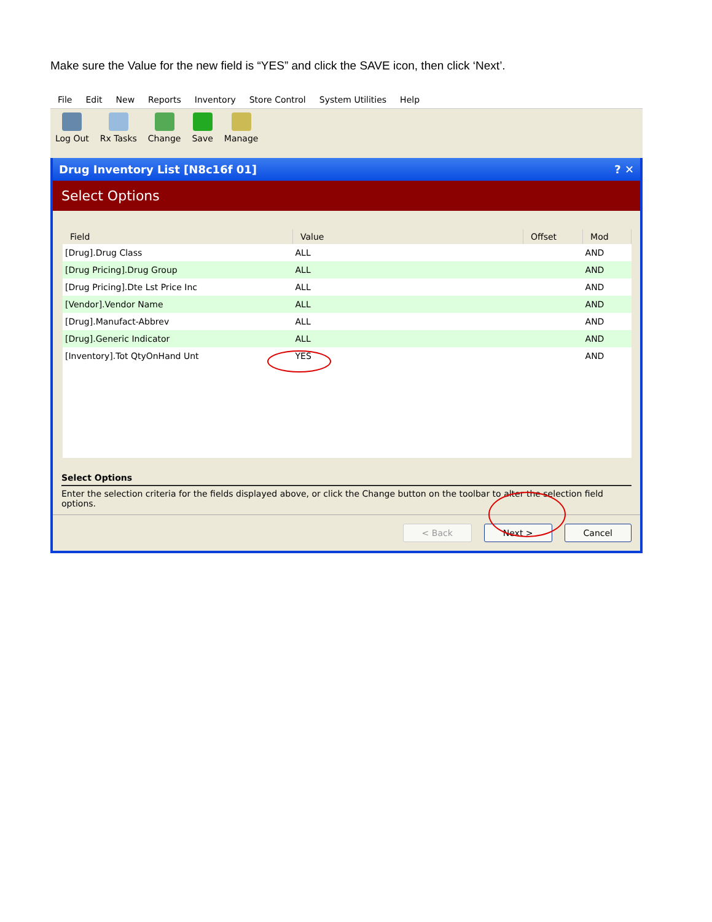Make sure the Value for the new field is “YES” and click the SAVE icon, then click ‘Next’.
File Edit New Reports Inventory Store Control System Utilities Help
Log Out Rx Tasks Change Save Manage
Drug Inventory List [N8c16f 01]? ✕
Select Options
| Field | Value | Offset | Mod |
| --- | --- | --- | --- |
| [Drug].Drug Class | ALL | | AND |
| [Drug Pricing].Drug Group | ALL | | AND |
| [Drug Pricing].Dte Lst Price Inc | ALL | | AND |
| [Vendor].Vendor Name | ALL | | AND |
| [Drug].Manufact-Abbrev | ALL | | AND |
| [Drug].Generic Indicator | ALL | | AND |
| [Inventory].Tot QtyOnHand Unt | YES | | AND |
Select Options
Enter the selection criteria for the fields displayed above, or click the Change button on the toolbar to alter the selection field options.
< Back Next > Cancel